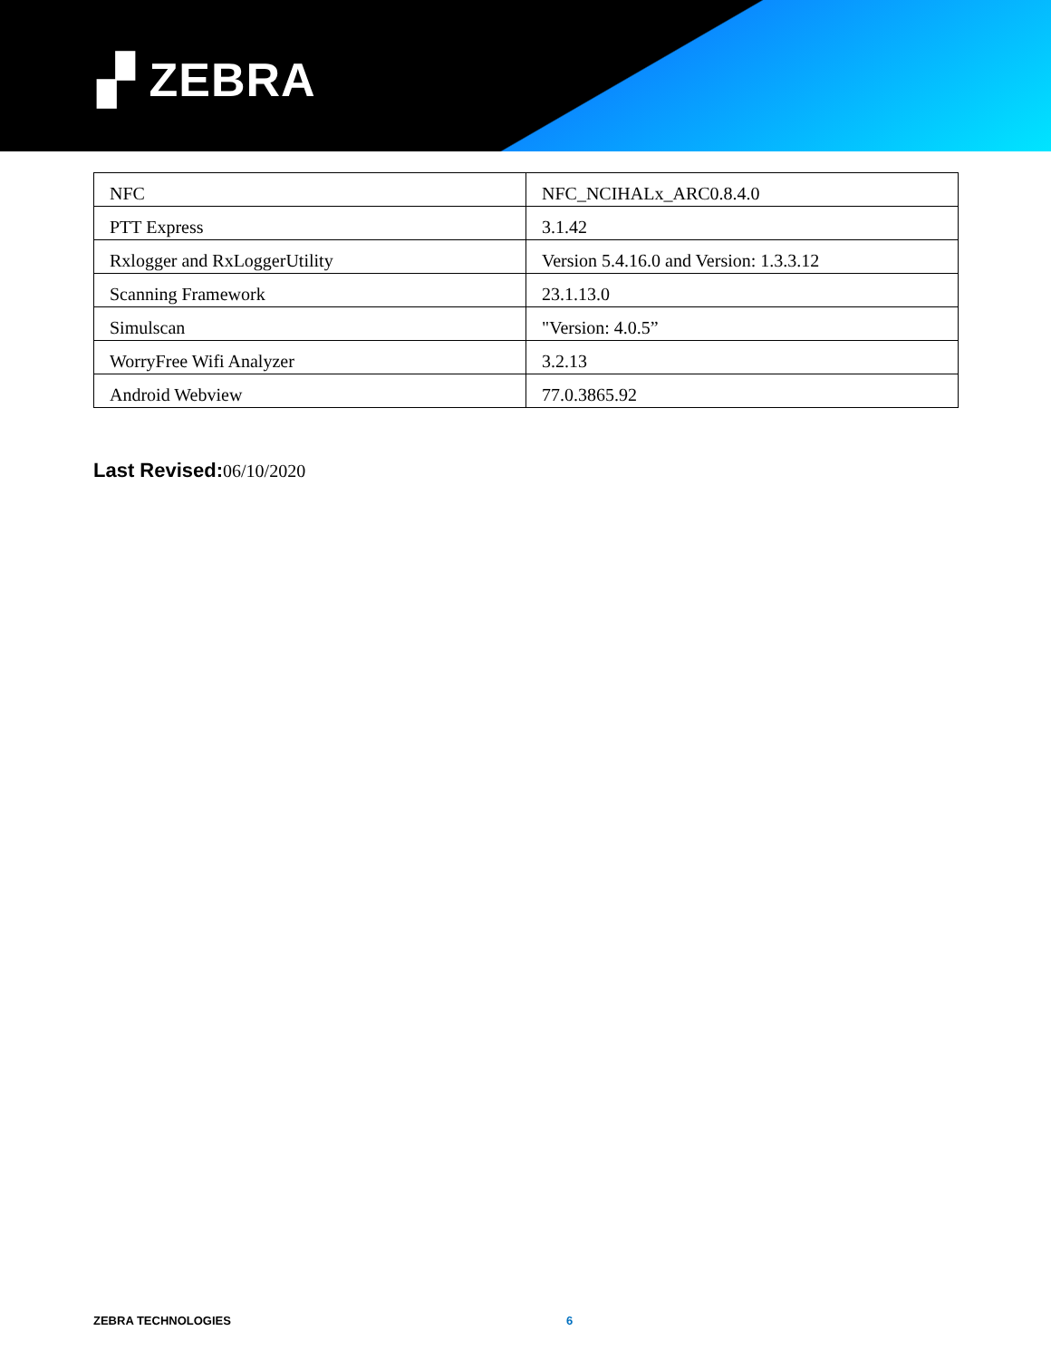▞ ZEBRA
| NFC | NFC_NCIHALx_ARC0.8.4.0 |
| PTT Express | 3.1.42 |
| Rxlogger and RxLoggerUtility | Version 5.4.16.0 and Version: 1.3.3.12 |
| Scanning Framework | 23.1.13.0 |
| Simulscan | "Version: 4.0.5” |
| WorryFree Wifi Analyzer | 3.2.13 |
| Android Webview | 77.0.3865.92 |
Last Revised: 06/10/2020
ZEBRA TECHNOLOGIES 6